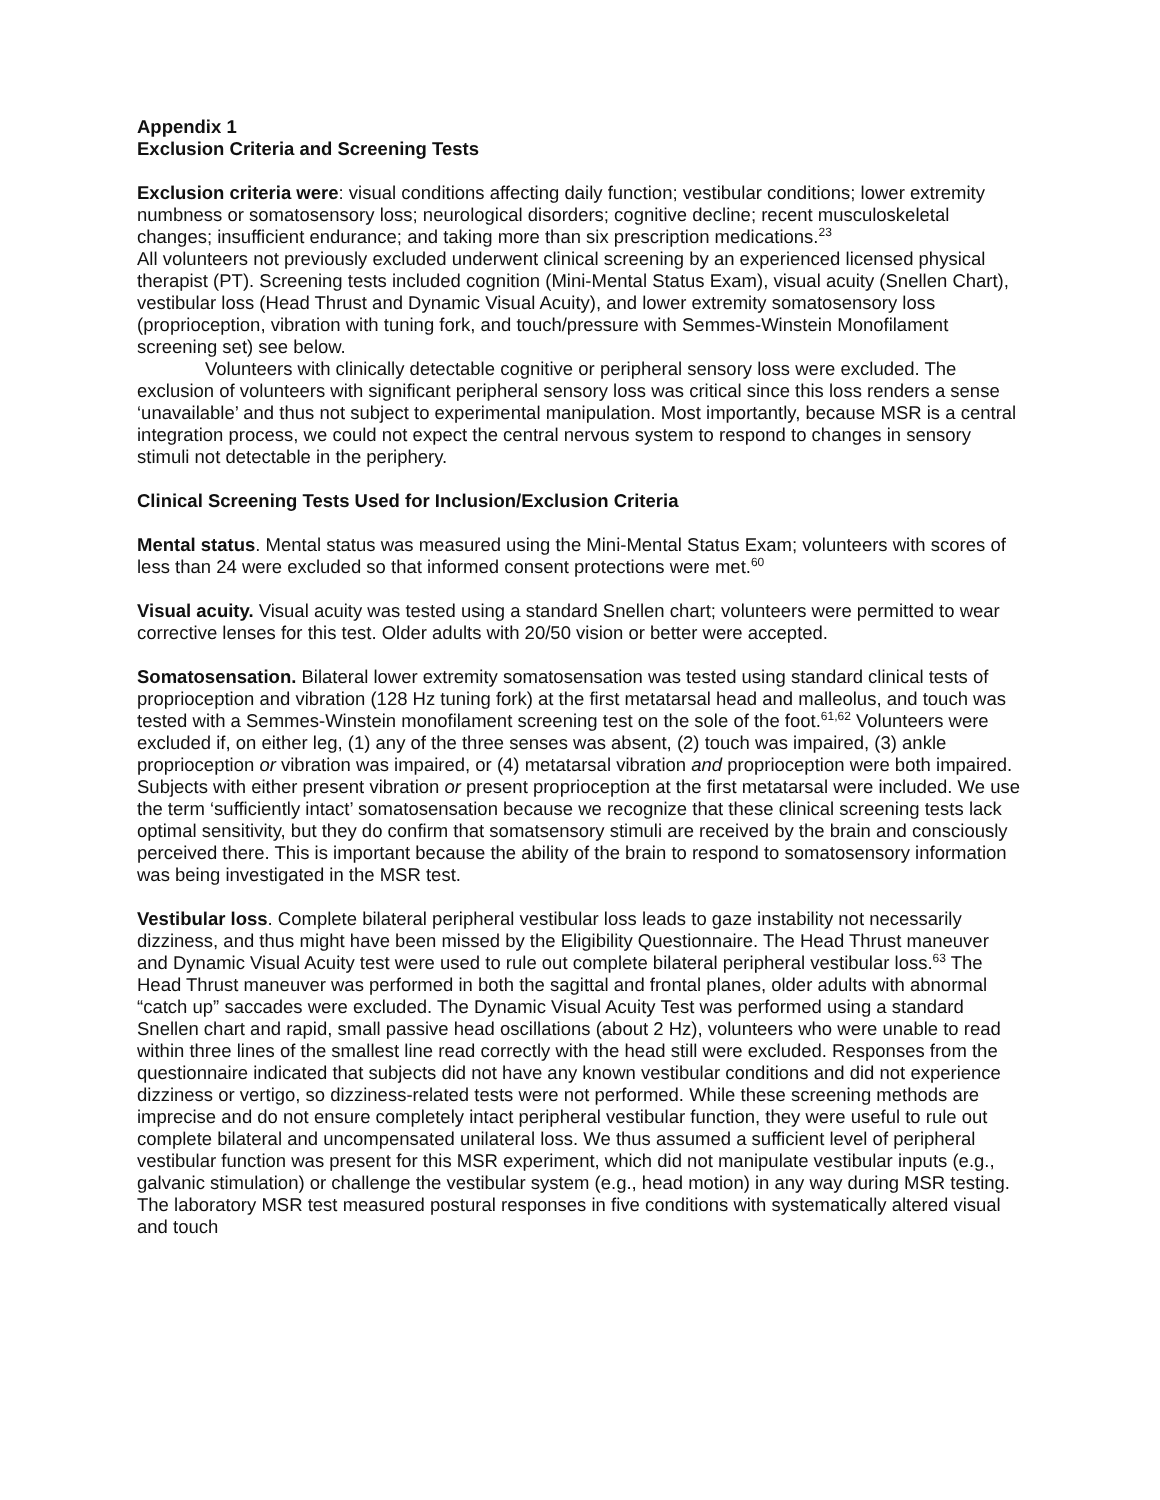Appendix 1
Exclusion Criteria and Screening Tests
Exclusion criteria were: visual conditions affecting daily function; vestibular conditions; lower extremity numbness or somatosensory loss; neurological disorders; cognitive decline; recent musculoskeletal changes; insufficient endurance; and taking more than six prescription medications.<sup>23</sup>
All volunteers not previously excluded underwent clinical screening by an experienced licensed physical therapist (PT). Screening tests included cognition (Mini-Mental Status Exam), visual acuity (Snellen Chart), vestibular loss (Head Thrust and Dynamic Visual Acuity), and lower extremity somatosensory loss (proprioception, vibration with tuning fork, and touch/pressure with Semmes-Winstein Monofilament screening set) see below.
Volunteers with clinically detectable cognitive or peripheral sensory loss were excluded. The exclusion of volunteers with significant peripheral sensory loss was critical since this loss renders a sense ‘unavailable’ and thus not subject to experimental manipulation. Most importantly, because MSR is a central integration process, we could not expect the central nervous system to respond to changes in sensory stimuli not detectable in the periphery.
Clinical Screening Tests Used for Inclusion/Exclusion Criteria
Mental status. Mental status was measured using the Mini-Mental Status Exam; volunteers with scores of less than 24 were excluded so that informed consent protections were met.<sup>60</sup>
Visual acuity. Visual acuity was tested using a standard Snellen chart; volunteers were permitted to wear corrective lenses for this test. Older adults with 20/50 vision or better were accepted.
Somatosensation. Bilateral lower extremity somatosensation was tested using standard clinical tests of proprioception and vibration (128 Hz tuning fork) at the first metatarsal head and malleolus, and touch was tested with a Semmes-Winstein monofilament screening test on the sole of the foot.<sup>61,62</sup> Volunteers were excluded if, on either leg, (1) any of the three senses was absent, (2) touch was impaired, (3) ankle proprioception or vibration was impaired, or (4) metatarsal vibration and proprioception were both impaired. Subjects with either present vibration or present proprioception at the first metatarsal were included. We use the term ‘sufficiently intact’ somatosensation because we recognize that these clinical screening tests lack optimal sensitivity, but they do confirm that somatsensory stimuli are received by the brain and consciously perceived there. This is important because the ability of the brain to respond to somatosensory information was being investigated in the MSR test.
Vestibular loss. Complete bilateral peripheral vestibular loss leads to gaze instability not necessarily dizziness, and thus might have been missed by the Eligibility Questionnaire. The Head Thrust maneuver and Dynamic Visual Acuity test were used to rule out complete bilateral peripheral vestibular loss.<sup>63</sup> The Head Thrust maneuver was performed in both the sagittal and frontal planes, older adults with abnormal “catch up” saccades were excluded. The Dynamic Visual Acuity Test was performed using a standard Snellen chart and rapid, small passive head oscillations (about 2 Hz), volunteers who were unable to read within three lines of the smallest line read correctly with the head still were excluded. Responses from the questionnaire indicated that subjects did not have any known vestibular conditions and did not experience dizziness or vertigo, so dizziness-related tests were not performed. While these screening methods are imprecise and do not ensure completely intact peripheral vestibular function, they were useful to rule out complete bilateral and uncompensated unilateral loss. We thus assumed a sufficient level of peripheral vestibular function was present for this MSR experiment, which did not manipulate vestibular inputs (e.g., galvanic stimulation) or challenge the vestibular system (e.g., head motion) in any way during MSR testing. The laboratory MSR test measured postural responses in five conditions with systematically altered visual and touch